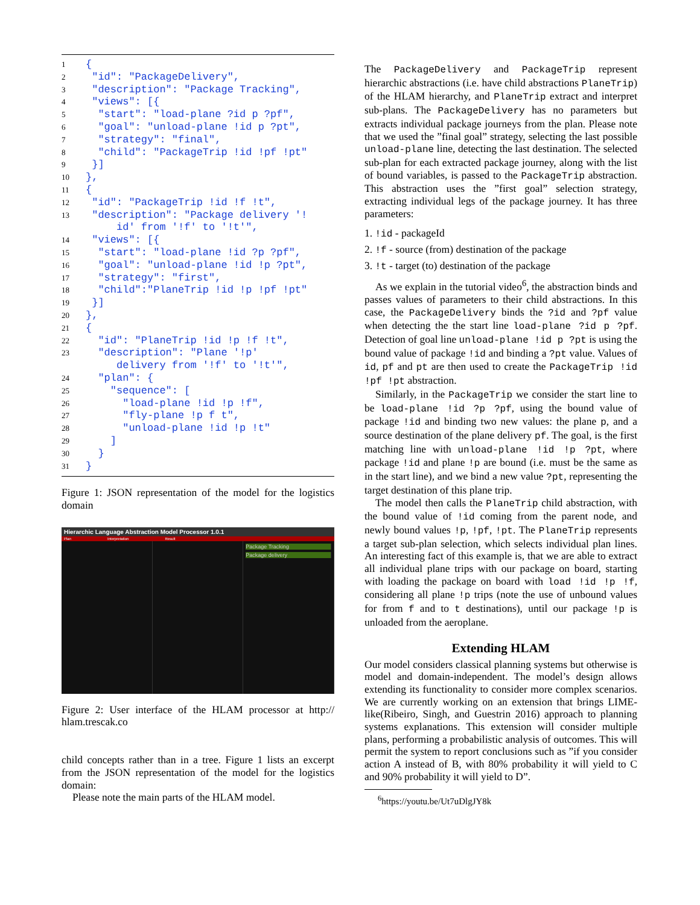| 1 | { |
| 2 | "id": "PackageDelivery", |
| 3 | "description": "Package Tracking", |
| 4 | "views": [{ |
| 5 | "start": "load-plane ?id p ?pf", |
| 6 | "goal": "unload-plane !id p ?pt", |
| 7 | "strategy": "final", |
| 8 | "child": "PackageTrip !id !pf !pt" |
| 9 | }] |
| 10 | }, |
| 11 | { |
| 12 | "id": "PackageTrip !id !f !t", |
| 13 | "description": "Package delivery '! id' from '!f' to '!t'", |
| 14 | "views": [{ |
| 15 | "start": "load-plane !id ?p ?pf", |
| 16 | "goal": "unload-plane !id !p ?pt", |
| 17 | "strategy": "first", |
| 18 | "child":"PlaneTrip !id !p !pf !pt" |
| 19 | }] |
| 20 | }, |
| 21 | { |
| 22 | "id": "PlaneTrip !id !p !f !t", |
| 23 | "description": "Plane '!p' delivery from '!f' to '!t'", |
| 24 | "plan": { |
| 25 | "sequence": [ |
| 26 | "load-plane !id !p !f", |
| 27 | "fly-plane !p f t", |
| 28 | "unload-plane !id !p !t" |
| 29 | ] |
| 30 | } |
| 31 | } |
Figure 1: JSON representation of the model for the logistics domain
Hierarchic Language Abstraction Model Processor 1.0.1
Plan Interpretation Result
Package Tracking
Package delivery
Figure 2: User interface of the HLAM processor at http:// hlam.trescak.co
child concepts rather than in a tree. Figure 1 lists an excerpt from the JSON representation of the model for the logistics domain:
Please note the main parts of the HLAM model.
The PackageDelivery and PackageTrip represent hierarchic abstractions (i.e. have child abstractions PlaneTrip) of the HLAM hierarchy, and PlaneTrip extract and interpret sub-plans. The PackageDelivery has no parameters but extracts individual package journeys from the plan. Please note that we used the ”final goal” strategy, selecting the last possible unload-plane line, detecting the last destination. The selected sub-plan for each extracted package journey, along with the list of bound variables, is passed to the PackageTrip abstraction. This abstraction uses the ”first goal” selection strategy, extracting individual legs of the package journey. It has three parameters:
1. !id - packageId
2. !f - source (from) destination of the package
3. !t - target (to) destination of the package
As we explain in the tutorial video<sup>6</sup>, the abstraction binds and passes values of parameters to their child abstractions. In this case, the PackageDelivery binds the ?id and ?pf value when detecting the the start line load-plane ?id p ?pf. Detection of goal line unload-plane !id p ?pt is using the bound value of package !id and binding a ?pt value. Values of id, pf and pt are then used to create the PackageTrip !id !pf !pt abstraction.
Similarly, in the PackageTrip we consider the start line to be load-plane !id ?p ?pf, using the bound value of package !id and binding two new values: the plane p, and a source destination of the plane delivery pf. The goal, is the first matching line with unload-plane !id !p ?pt, where package !id and plane !p are bound (i.e. must be the same as in the start line), and we bind a new value ?pt, representing the target destination of this plane trip.
The model then calls the PlaneTrip child abstraction, with the bound value of !id coming from the parent node, and newly bound values !p, !pf, !pt. The PlaneTrip represents a target sub-plan selection, which selects individual plan lines. An interesting fact of this example is, that we are able to extract all individual plane trips with our package on board, starting with loading the package on board with load !id !p !f, considering all plane !p trips (note the use of unbound values for from f and to t destinations), until our package !p is unloaded from the aeroplane.
Extending HLAM
Our model considers classical planning systems but otherwise is model and domain-independent. The model’s design allows extending its functionality to consider more complex scenarios. We are currently working on an extension that brings LIME-like(Ribeiro, Singh, and Guestrin 2016) approach to planning systems explanations. This extension will consider multiple plans, performing a probabilistic analysis of outcomes. This will permit the system to report conclusions such as ”if you consider action A instead of B, with 80% probability it will yield to C and 90% probability it will yield to D”.
<sup>6</sup> https://youtu.be/Ut7uDlgJY8k